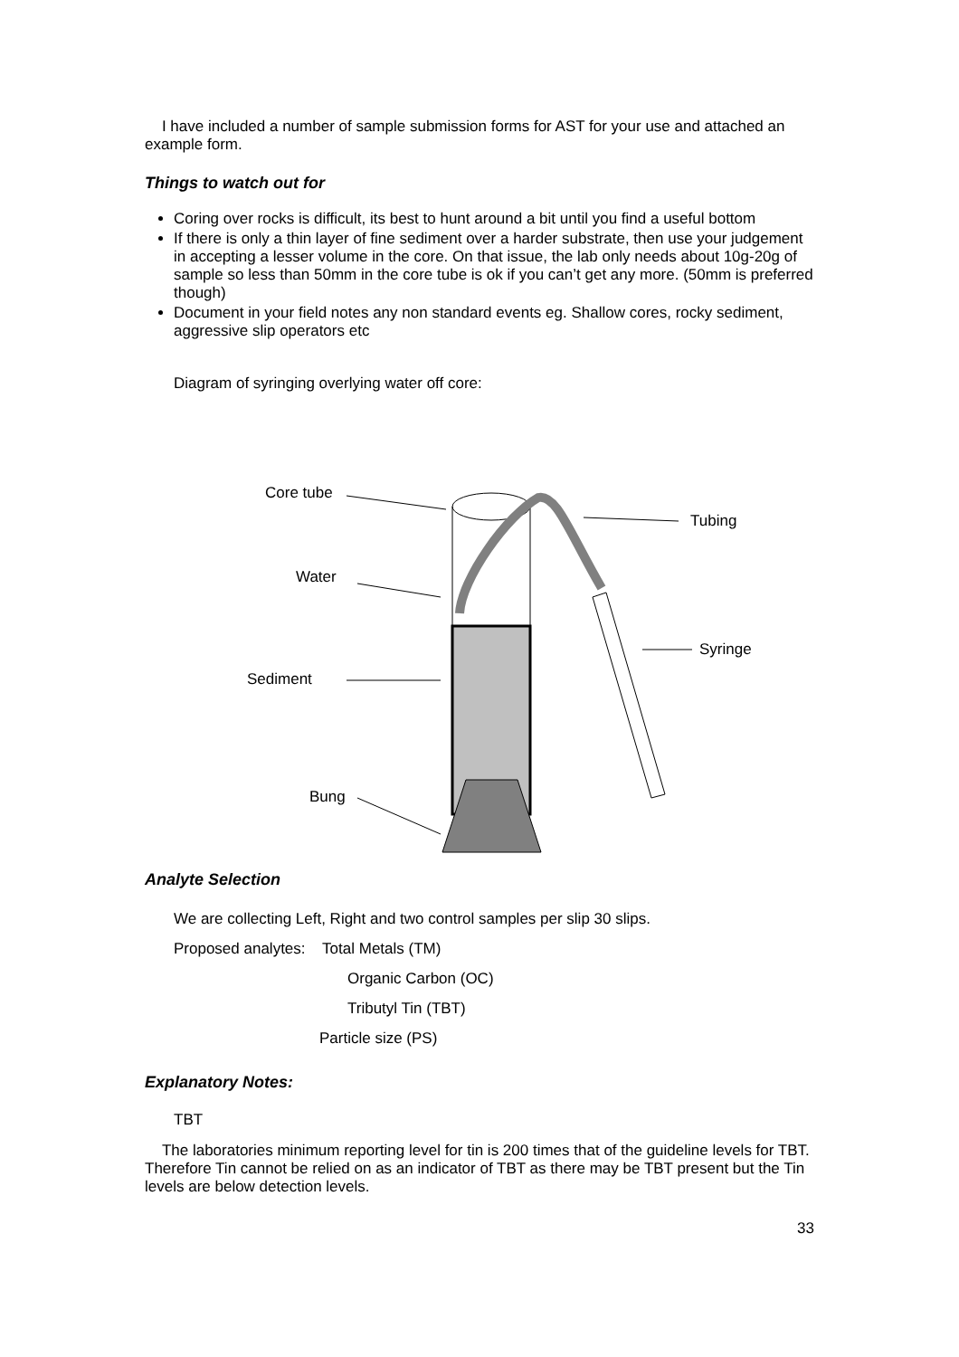I have included a number of sample submission forms for AST for your use and attached an example form.
Things to watch out for
Coring over rocks is difficult, its best to hunt around a bit until you find a useful bottom
If there is only a thin layer of fine sediment over a harder substrate, then use your judgement in accepting a lesser volume in the core. On that issue, the lab only needs about 10g-20g of sample so less than 50mm in the core tube is ok if you can’t get any more. (50mm is preferred though)
Document in your field notes any non standard events eg. Shallow cores, rocky sediment, aggressive slip operators etc
Diagram of syringing overlying water off core:
Core tube
Tubing
Water
Syringe
Sediment
Bung
Analyte Selection
We are collecting Left, Right and two control samples per slip 30 slips.
Proposed analytes: Total Metals (TM)
Organic Carbon (OC)
Tributyl Tin (TBT)
Particle size (PS)
Explanatory Notes:
TBT
The laboratories minimum reporting level for tin is 200 times that of the guideline levels for TBT. Therefore Tin cannot be relied on as an indicator of TBT as there may be TBT present but the Tin levels are below detection levels.
33